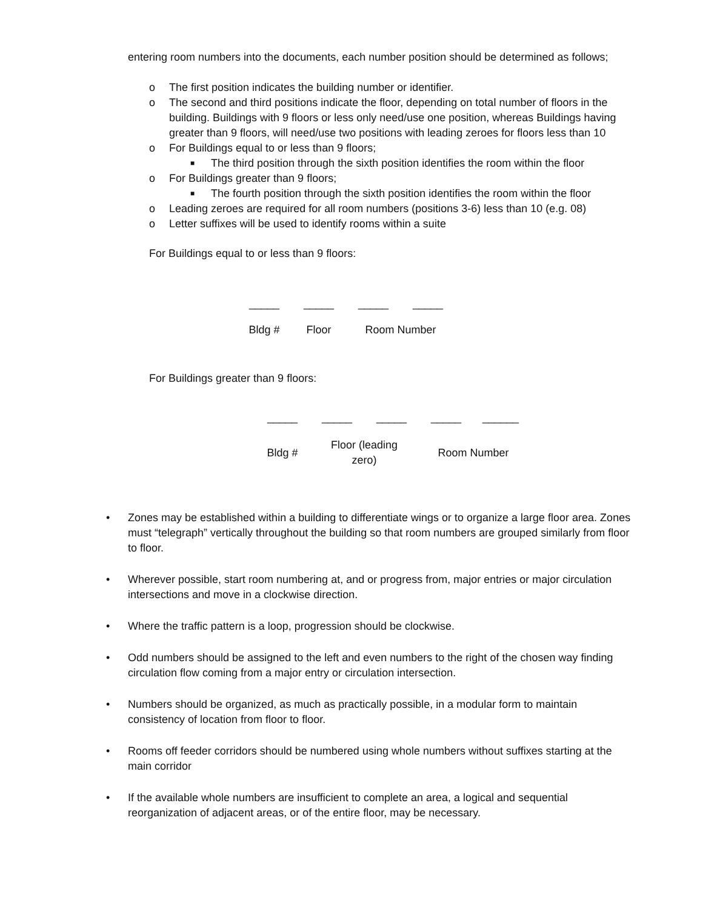entering room numbers into the documents, each number position should be determined as follows;
o The first position indicates the building number or identifier.
o The second and third positions indicate the floor, depending on total number of floors in the building. Buildings with 9 floors or less only need/use one position, whereas Buildings having greater than 9 floors, will need/use two positions with leading zeroes for floors less than 10
o For Buildings equal to or less than 9 floors;
■ The third position through the sixth position identifies the room within the floor
o For Buildings greater than 9 floors;
■ The fourth position through the sixth position identifies the room within the floor
o Leading zeroes are required for all room numbers (positions 3-6) less than 10 (e.g. 08)
o Letter suffixes will be used to identify rooms within a suite
For Buildings equal to or less than 9 floors:
| _____ | _____ | _____ | _____ |
| Bldg # | Floor | Room Number | |
For Buildings greater than 9 floors:
| _____ | _____ | _____ | _____ | ______ |
| Bldg # | Floor (leading zero) | | Room Number | |
• Zones may be established within a building to differentiate wings or to organize a large floor area. Zones must “telegraph” vertically throughout the building so that room numbers are grouped similarly from floor to floor.
• Wherever possible, start room numbering at, and or progress from, major entries or major circulation intersections and move in a clockwise direction.
• Where the traffic pattern is a loop, progression should be clockwise.
• Odd numbers should be assigned to the left and even numbers to the right of the chosen way finding circulation flow coming from a major entry or circulation intersection.
• Numbers should be organized, as much as practically possible, in a modular form to maintain consistency of location from floor to floor.
• Rooms off feeder corridors should be numbered using whole numbers without suffixes starting at the main corridor
• If the available whole numbers are insufficient to complete an area, a logical and sequential reorganization of adjacent areas, or of the entire floor, may be necessary.